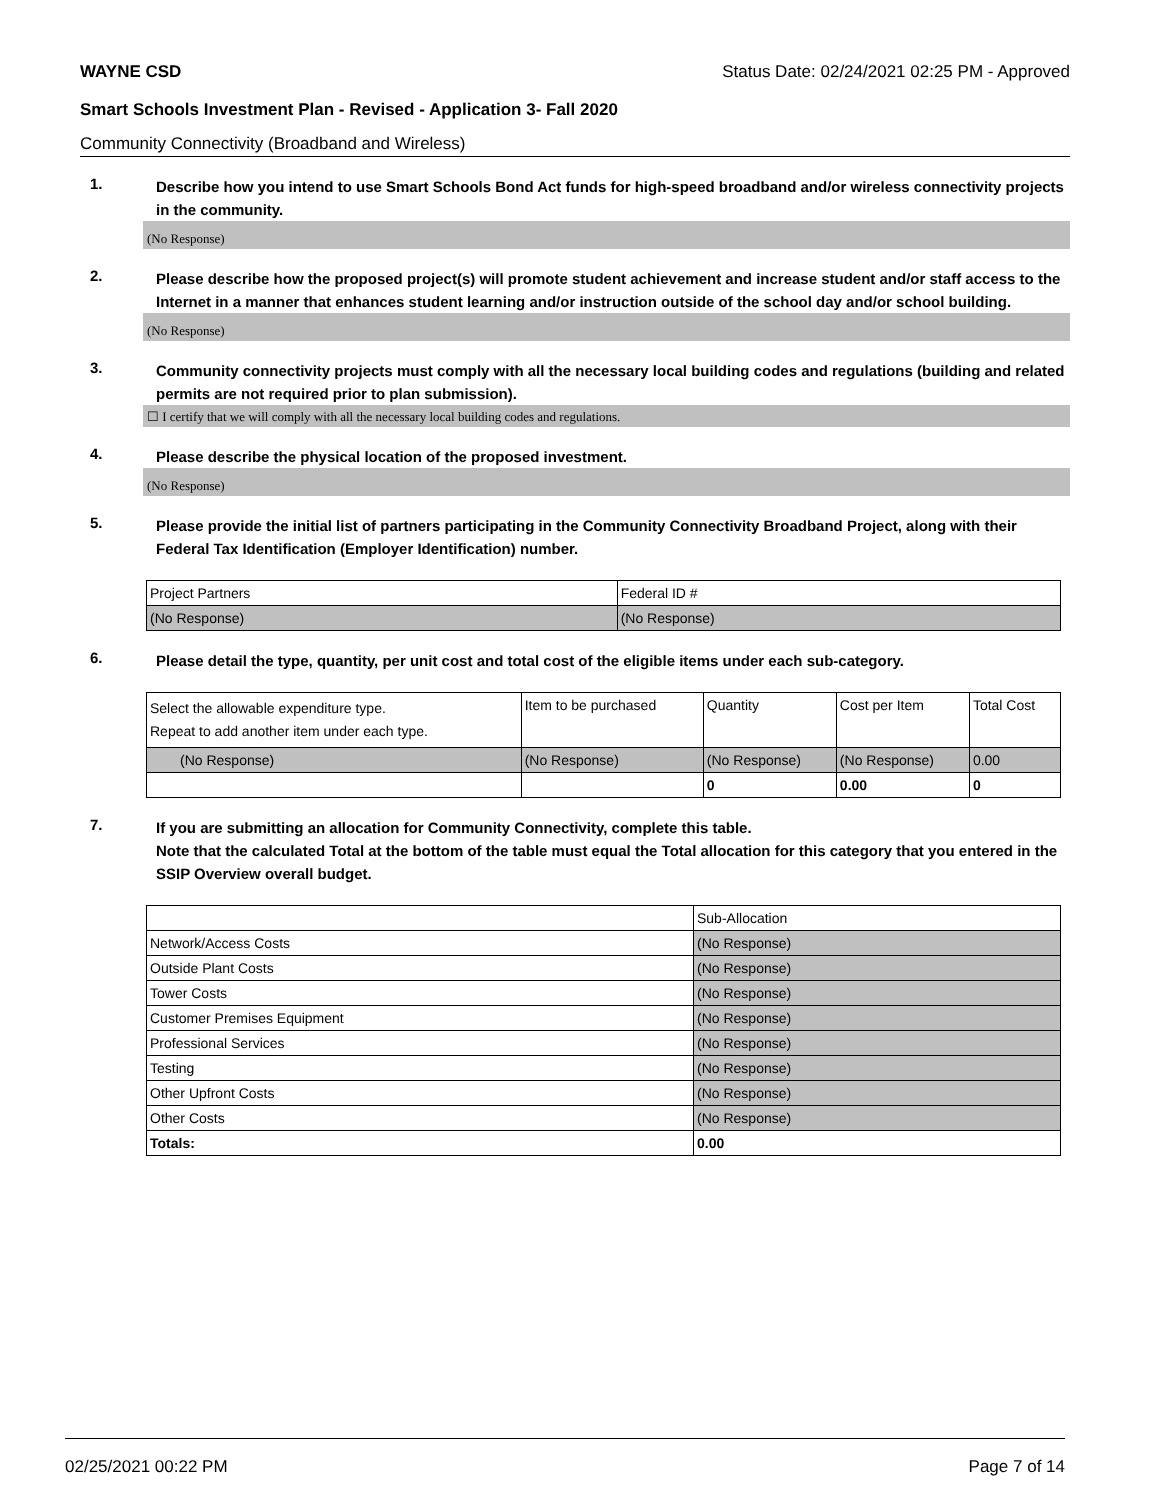WAYNE CSD Status Date: 02/24/2021 02:25 PM - Approved
Smart Schools Investment Plan - Revised - Application 3- Fall 2020
Community Connectivity (Broadband and Wireless)
1.
Describe how you intend to use Smart Schools Bond Act funds for high-speed broadband and/or wireless connectivity projects in the community.
(No Response)
2.
Please describe how the proposed project(s) will promote student achievement and increase student and/or staff access to the Internet in a manner that enhances student learning and/or instruction outside of the school day and/or school building.
(No Response)
3.
Community connectivity projects must comply with all the necessary local building codes and regulations (building and related permits are not required prior to plan submission).
☐ I certify that we will comply with all the necessary local building codes and regulations.
4.
Please describe the physical location of the proposed investment.
(No Response)
5.
Please provide the initial list of partners participating in the Community Connectivity Broadband Project, along with their Federal Tax Identification (Employer Identification) number.
| Project Partners | Federal ID # |
| --- | --- |
| (No Response) | (No Response) |
6.
Please detail the type, quantity, per unit cost and total cost of the eligible items under each sub-category.
| Select the allowable expenditure type. Repeat to add another item under each type. | Item to be purchased | Quantity | Cost per Item | Total Cost |
| --- | --- | --- | --- | --- |
| (No Response) | (No Response) | (No Response) | (No Response) | 0.00 |
| | | 0 | 0.00 | 0 |
7.
If you are submitting an allocation for Community Connectivity, complete this table.
Note that the calculated Total at the bottom of the table must equal the Total allocation for this category that you entered in the SSIP Overview overall budget.
| | Sub-Allocation |
| --- | --- |
| Network/Access Costs | (No Response) |
| Outside Plant Costs | (No Response) |
| Tower Costs | (No Response) |
| Customer Premises Equipment | (No Response) |
| Professional Services | (No Response) |
| Testing | (No Response) |
| Other Upfront Costs | (No Response) |
| Other Costs | (No Response) |
| Totals: | 0.00 |
02/25/2021 00:22 PM Page 7 of 14